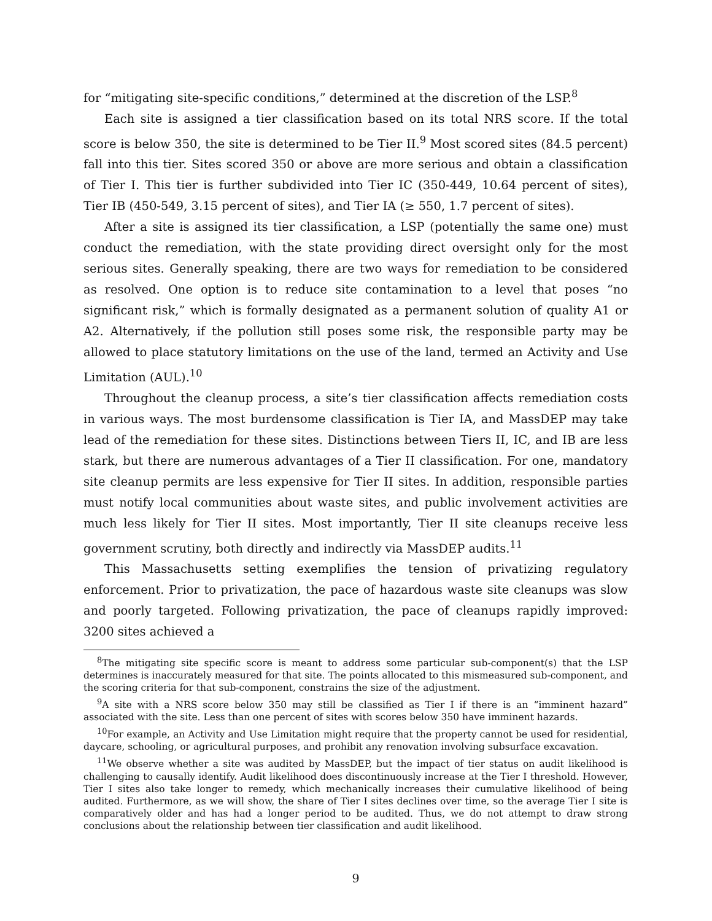for “mitigating site-specific conditions,” determined at the discretion of the LSP.<sup>8</sup>
Each site is assigned a tier classification based on its total NRS score. If the total score is below 350, the site is determined to be Tier II.<sup>9</sup> Most scored sites (84.5 percent) fall into this tier. Sites scored 350 or above are more serious and obtain a classification of Tier I. This tier is further subdivided into Tier IC (350-449, 10.64 percent of sites), Tier IB (450-549, 3.15 percent of sites), and Tier IA (≥ 550, 1.7 percent of sites).
After a site is assigned its tier classification, a LSP (potentially the same one) must conduct the remediation, with the state providing direct oversight only for the most serious sites. Generally speaking, there are two ways for remediation to be considered as resolved. One option is to reduce site contamination to a level that poses “no significant risk,” which is formally designated as a permanent solution of quality A1 or A2. Alternatively, if the pollution still poses some risk, the responsible party may be allowed to place statutory limitations on the use of the land, termed an Activity and Use Limitation (AUL).<sup>10</sup>
Throughout the cleanup process, a site’s tier classification affects remediation costs in various ways. The most burdensome classification is Tier IA, and MassDEP may take lead of the remediation for these sites. Distinctions between Tiers II, IC, and IB are less stark, but there are numerous advantages of a Tier II classification. For one, mandatory site cleanup permits are less expensive for Tier II sites. In addition, responsible parties must notify local communities about waste sites, and public involvement activities are much less likely for Tier II sites. Most importantly, Tier II site cleanups receive less government scrutiny, both directly and indirectly via MassDEP audits.<sup>11</sup>
This Massachusetts setting exemplifies the tension of privatizing regulatory enforcement. Prior to privatization, the pace of hazardous waste site cleanups was slow and poorly targeted. Following privatization, the pace of cleanups rapidly improved: 3200 sites achieved a
<sup>8</sup> The mitigating site specific score is meant to address some particular sub-component(s) that the LSP determines is inaccurately measured for that site. The points allocated to this mismeasured sub-component, and the scoring criteria for that sub-component, constrains the size of the adjustment.
<sup>9</sup> A site with a NRS score below 350 may still be classified as Tier I if there is an “imminent hazard” associated with the site. Less than one percent of sites with scores below 350 have imminent hazards.
<sup>10</sup> For example, an Activity and Use Limitation might require that the property cannot be used for residential, daycare, schooling, or agricultural purposes, and prohibit any renovation involving subsurface excavation.
<sup>11</sup> We observe whether a site was audited by MassDEP, but the impact of tier status on audit likelihood is challenging to causally identify. Audit likelihood does discontinuously increase at the Tier I threshold. However, Tier I sites also take longer to remedy, which mechanically increases their cumulative likelihood of being audited. Furthermore, as we will show, the share of Tier I sites declines over time, so the average Tier I site is comparatively older and has had a longer period to be audited. Thus, we do not attempt to draw strong conclusions about the relationship between tier classification and audit likelihood.
9